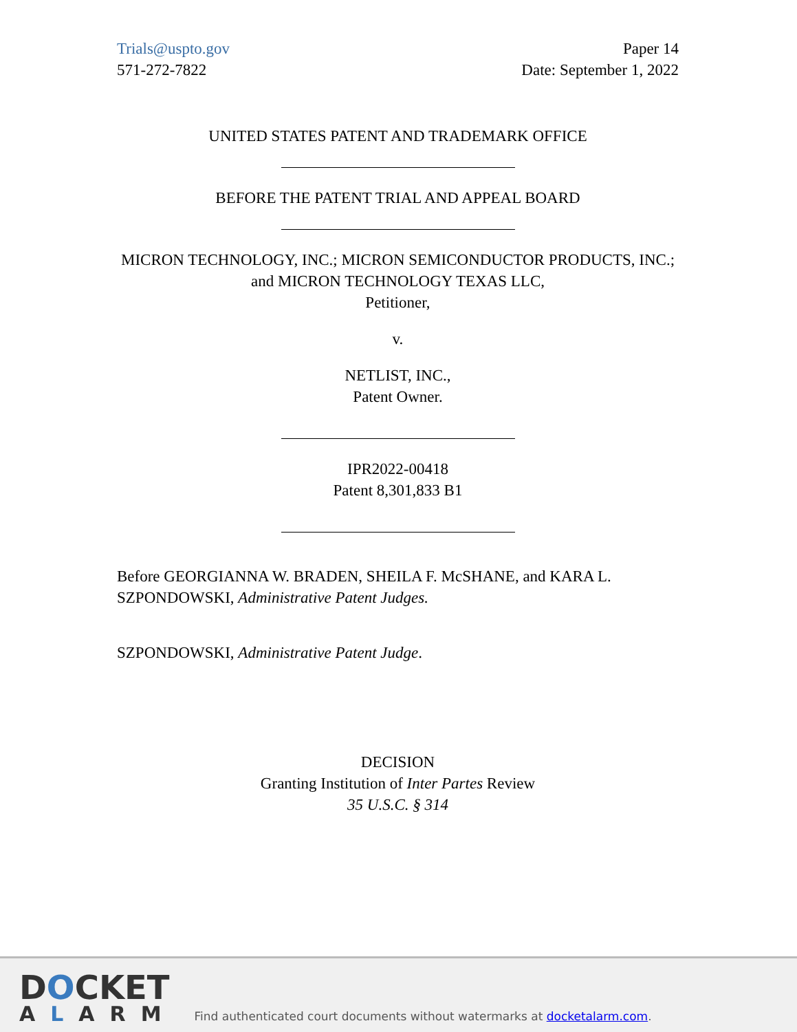Trials@uspto.gov
571-272-7822
Paper 14
Date: September 1, 2022
UNITED STATES PATENT AND TRADEMARK OFFICE
BEFORE THE PATENT TRIAL AND APPEAL BOARD
MICRON TECHNOLOGY, INC.; MICRON SEMICONDUCTOR PRODUCTS, INC.; and MICRON TECHNOLOGY TEXAS LLC,
Petitioner,
v.
NETLIST, INC.,
Patent Owner.
IPR2022-00418
Patent 8,301,833 B1
Before GEORGIANNA W. BRADEN, SHEILA F. McSHANE, and KARA L. SZPONDOWSKI, Administrative Patent Judges.
SZPONDOWSKI, Administrative Patent Judge.
DECISION
Granting Institution of Inter Partes Review
35 U.S.C. § 314
DOCKET
ALARM
Find authenticated court documents without watermarks at docketalarm.com.